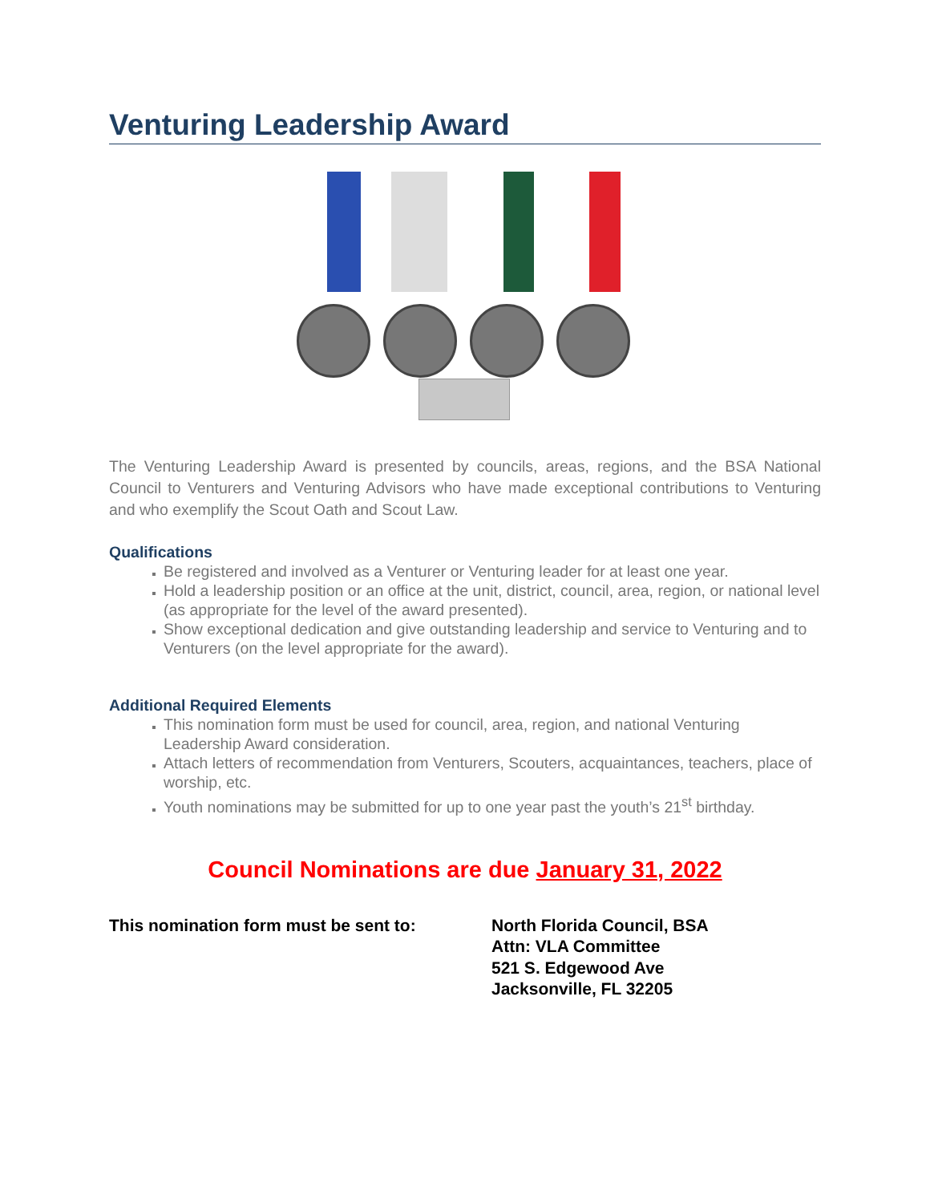Venturing Leadership Award
The Venturing Leadership Award is presented by councils, areas, regions, and the BSA National Council to Venturers and Venturing Advisors who have made exceptional contributions to Venturing and who exemplify the Scout Oath and Scout Law.
Qualifications
Be registered and involved as a Venturer or Venturing leader for at least one year.
Hold a leadership position or an office at the unit, district, council, area, region, or national level (as appropriate for the level of the award presented).
Show exceptional dedication and give outstanding leadership and service to Venturing and to Venturers (on the level appropriate for the award).
Additional Required Elements
This nomination form must be used for council, area, region, and national Venturing Leadership Award consideration.
Attach letters of recommendation from Venturers, Scouters, acquaintances, teachers, place of worship, etc.
Youth nominations may be submitted for up to one year past the youth’s 21<sup>st</sup> birthday.
Council Nominations are due January 31, 2022
This nomination form must be sent to: North Florida Council, BSA
Attn: VLA Committee
521 S. Edgewood Ave
Jacksonville, FL 32205